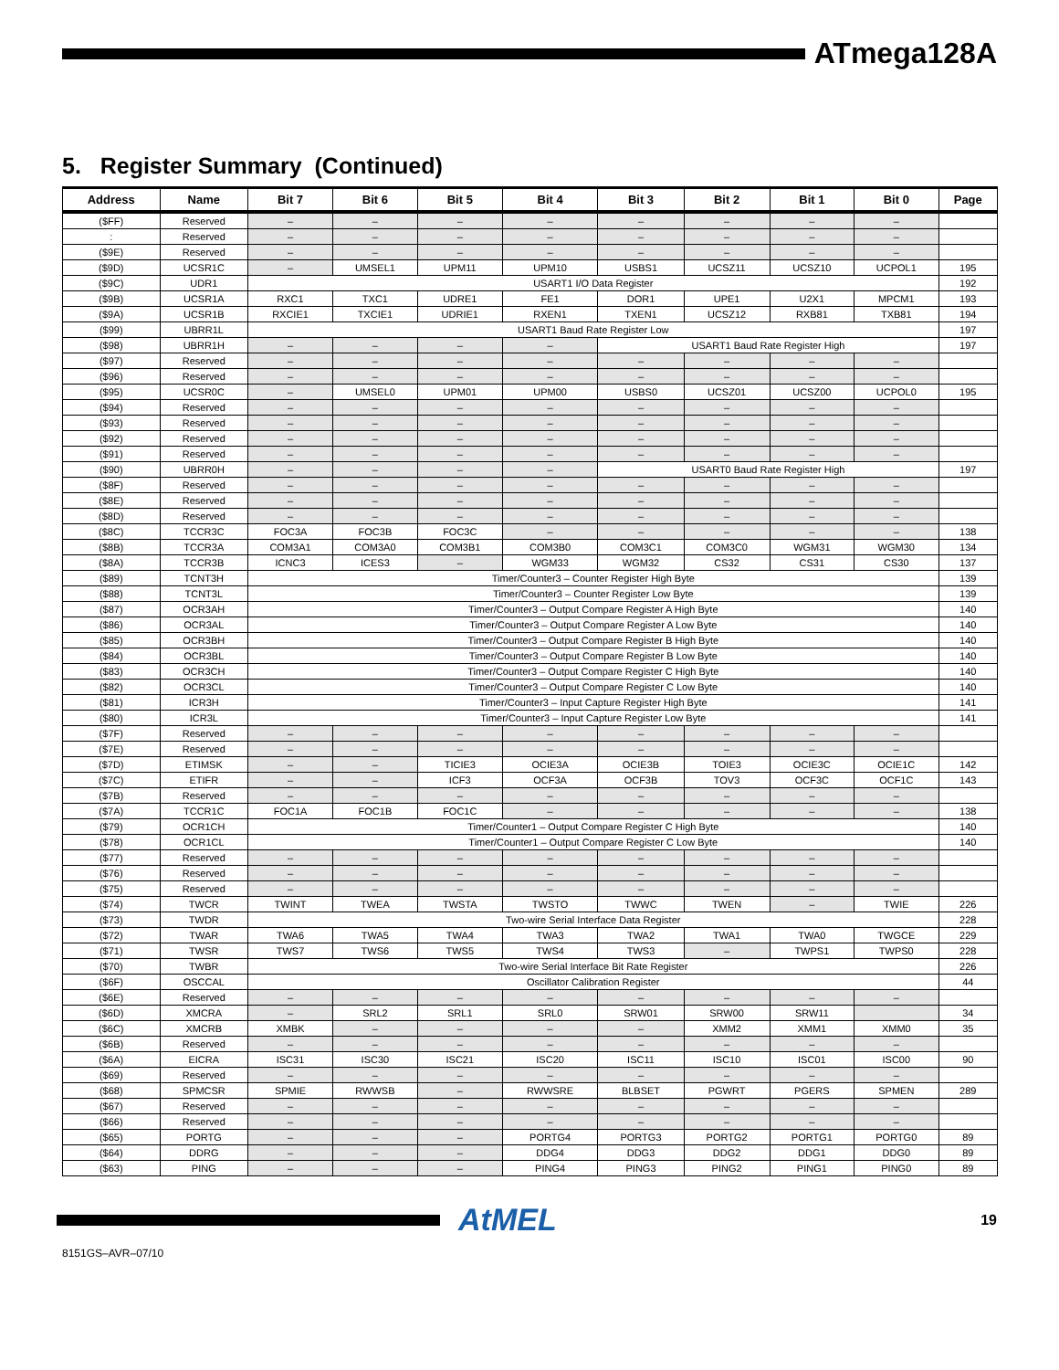ATmega128A
5. Register Summary (Continued)
| Address | Name | Bit 7 | Bit 6 | Bit 5 | Bit 4 | Bit 3 | Bit 2 | Bit 1 | Bit 0 | Page |
| --- | --- | --- | --- | --- | --- | --- | --- | --- | --- | --- |
| ($FF) | Reserved | – | – | – | – | – | – | – | – | |
| : | Reserved | – | – | – | – | – | – | – | – | |
| ($9E) | Reserved | – | – | – | – | – | – | – | – | |
| ($9D) | UCSR1C | – | UMSEL1 | UPM11 | UPM10 | USBS1 | UCSZ11 | UCSZ10 | UCPOL1 | 195 |
| ($9C) | UDR1 | USART1 I/O Data Register | | | | | | | | 192 |
| ($9B) | UCSR1A | RXC1 | TXC1 | UDRE1 | FE1 | DOR1 | UPE1 | U2X1 | MPCM1 | 193 |
| ($9A) | UCSR1B | RXCIE1 | TXCIE1 | UDRIE1 | RXEN1 | TXEN1 | UCSZ12 | RXB81 | TXB81 | 194 |
| ($99) | UBRR1L | USART1 Baud Rate Register Low | | | | | | | | 197 |
| ($98) | UBRR1H | – | – | – | – | USART1 Baud Rate Register High | | | | 197 |
| ($97) | Reserved | – | – | – | – | – | – | – | – | |
| ($96) | Reserved | – | – | – | – | – | – | – | – | |
| ($95) | UCSR0C | – | UMSEL0 | UPM01 | UPM00 | USBS0 | UCSZ01 | UCSZ00 | UCPOL0 | 195 |
| ($94) | Reserved | – | – | – | – | – | – | – | – | |
| ($93) | Reserved | – | – | – | – | – | – | – | – | |
| ($92) | Reserved | – | – | – | – | – | – | – | – | |
| ($91) | Reserved | – | – | – | – | – | – | – | – | |
| ($90) | UBRR0H | – | – | – | – | USART0 Baud Rate Register High | | | | 197 |
| ($8F) | Reserved | – | – | – | – | – | – | – | – | |
| ($8E) | Reserved | – | – | – | – | – | – | – | – | |
| ($8D) | Reserved | – | – | – | – | – | – | – | – | |
| ($8C) | TCCR3C | FOC3A | FOC3B | FOC3C | – | – | – | – | – | 138 |
| ($8B) | TCCR3A | COM3A1 | COM3A0 | COM3B1 | COM3B0 | COM3C1 | COM3C0 | WGM31 | WGM30 | 134 |
| ($8A) | TCCR3B | ICNC3 | ICES3 | – | WGM33 | WGM32 | CS32 | CS31 | CS30 | 137 |
| ($89) | TCNT3H | Timer/Counter3 – Counter Register High Byte | | | | | | | | 139 |
| ($88) | TCNT3L | Timer/Counter3 – Counter Register Low Byte | | | | | | | | 139 |
| ($87) | OCR3AH | Timer/Counter3 – Output Compare Register A High Byte | | | | | | | | 140 |
| ($86) | OCR3AL | Timer/Counter3 – Output Compare Register A Low Byte | | | | | | | | 140 |
| ($85) | OCR3BH | Timer/Counter3 – Output Compare Register B High Byte | | | | | | | | 140 |
| ($84) | OCR3BL | Timer/Counter3 – Output Compare Register B Low Byte | | | | | | | | 140 |
| ($83) | OCR3CH | Timer/Counter3 – Output Compare Register C High Byte | | | | | | | | 140 |
| ($82) | OCR3CL | Timer/Counter3 – Output Compare Register C Low Byte | | | | | | | | 140 |
| ($81) | ICR3H | Timer/Counter3 – Input Capture Register High Byte | | | | | | | | 141 |
| ($80) | ICR3L | Timer/Counter3 – Input Capture Register Low Byte | | | | | | | | 141 |
| ($7F) | Reserved | – | – | – | – | – | – | – | – | |
| ($7E) | Reserved | – | – | – | – | – | – | – | – | |
| ($7D) | ETIMSK | – | – | TICIE3 | OCIE3A | OCIE3B | TOIE3 | OCIE3C | OCIE1C | 142 |
| ($7C) | ETIFR | – | – | ICF3 | OCF3A | OCF3B | TOV3 | OCF3C | OCF1C | 143 |
| ($7B) | Reserved | – | – | – | – | – | – | – | – | |
| ($7A) | TCCR1C | FOC1A | FOC1B | FOC1C | – | – | – | – | – | 138 |
| ($79) | OCR1CH | Timer/Counter1 – Output Compare Register C High Byte | | | | | | | | 140 |
| ($78) | OCR1CL | Timer/Counter1 – Output Compare Register C Low Byte | | | | | | | | 140 |
| ($77) | Reserved | – | – | – | – | – | – | – | – | |
| ($76) | Reserved | – | – | – | – | – | – | – | – | |
| ($75) | Reserved | – | – | – | – | – | – | – | – | |
| ($74) | TWCR | TWINT | TWEA | TWSTA | TWSTO | TWWC | TWEN | – | TWIE | 226 |
| ($73) | TWDR | Two-wire Serial Interface Data Register | | | | | | | | 228 |
| ($72) | TWAR | TWA6 | TWA5 | TWA4 | TWA3 | TWA2 | TWA1 | TWA0 | TWGCE | 229 |
| ($71) | TWSR | TWS7 | TWS6 | TWS5 | TWS4 | TWS3 | – | TWPS1 | TWPS0 | 228 |
| ($70) | TWBR | Two-wire Serial Interface Bit Rate Register | | | | | | | | 226 |
| ($6F) | OSCCAL | Oscillator Calibration Register | | | | | | | | 44 |
| ($6E) | Reserved | – | – | – | – | – | – | – | – | |
| ($6D) | XMCRA | – | SRL2 | SRL1 | SRL0 | SRW01 | SRW00 | SRW11 | | 34 |
| ($6C) | XMCRB | XMBK | – | – | – | – | XMM2 | XMM1 | XMM0 | 35 |
| ($6B) | Reserved | – | – | – | – | – | – | – | – | |
| ($6A) | EICRA | ISC31 | ISC30 | ISC21 | ISC20 | ISC11 | ISC10 | ISC01 | ISC00 | 90 |
| ($69) | Reserved | – | – | – | – | – | – | – | – | |
| ($68) | SPMCSR | SPMIE | RWWSB | – | RWWSRE | BLBSET | PGWRT | PGERS | SPMEN | 289 |
| ($67) | Reserved | – | – | – | – | – | – | – | – | |
| ($66) | Reserved | – | – | – | – | – | – | – | – | |
| ($65) | PORTG | – | – | – | PORTG4 | PORTG3 | PORTG2 | PORTG1 | PORTG0 | 89 |
| ($64) | DDRG | – | – | – | DDG4 | DDG3 | DDG2 | DDG1 | DDG0 | 89 |
| ($63) | PING | – | – | – | PING4 | PING3 | PING2 | PING1 | PING0 | 89 |
AtMEL
19
8151GS–AVR–07/10